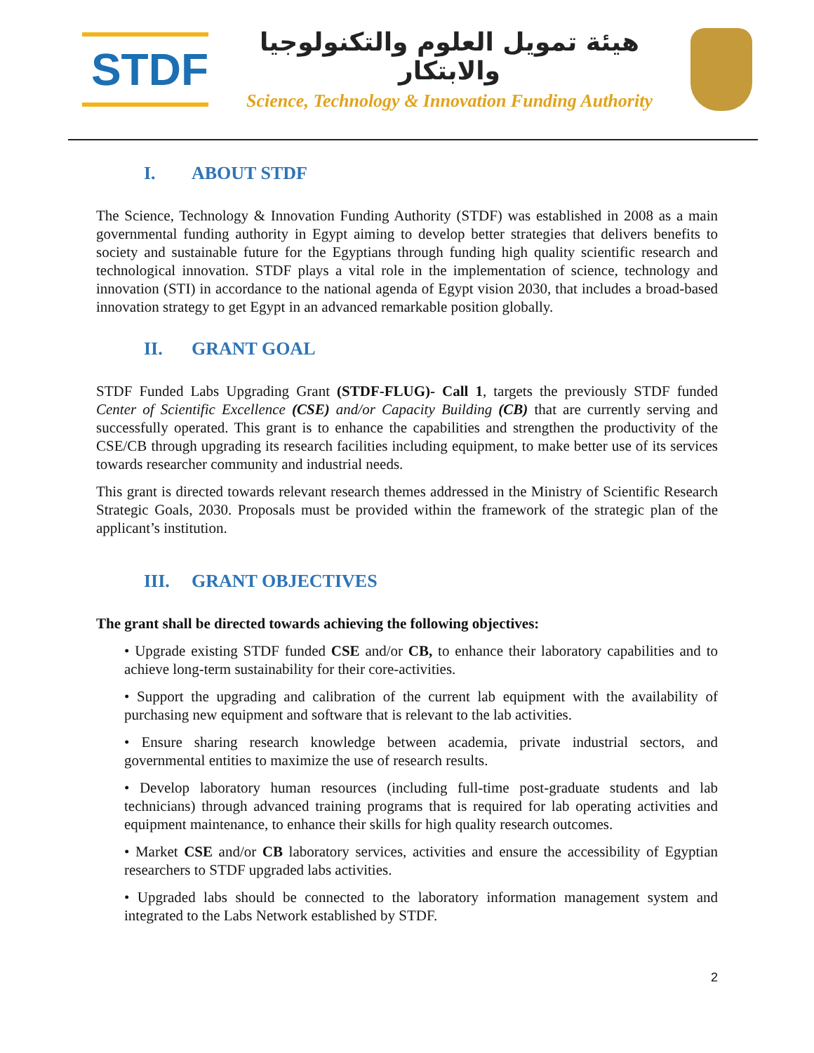STDF
هيئة تمويل العلوم والتكنولوجيا والابتكار
Science, Technology & Innovation Funding Authority
I. ABOUT STDF
The Science, Technology & Innovation Funding Authority (STDF) was established in 2008 as a main governmental funding authority in Egypt aiming to develop better strategies that delivers benefits to society and sustainable future for the Egyptians through funding high quality scientific research and technological innovation. STDF plays a vital role in the implementation of science, technology and innovation (STI) in accordance to the national agenda of Egypt vision 2030, that includes a broad-based innovation strategy to get Egypt in an advanced remarkable position globally.
II. GRANT GOAL
STDF Funded Labs Upgrading Grant (STDF-FLUG)- Call 1, targets the previously STDF funded Center of Scientific Excellence (CSE) and/or Capacity Building (CB) that are currently serving and successfully operated. This grant is to enhance the capabilities and strengthen the productivity of the CSE/CB through upgrading its research facilities including equipment, to make better use of its services towards researcher community and industrial needs.
This grant is directed towards relevant research themes addressed in the Ministry of Scientific Research Strategic Goals, 2030. Proposals must be provided within the framework of the strategic plan of the applicant’s institution.
III. GRANT OBJECTIVES
The grant shall be directed towards achieving the following objectives:
• Upgrade existing STDF funded CSE and/or CB, to enhance their laboratory capabilities and to achieve long-term sustainability for their core-activities.
• Support the upgrading and calibration of the current lab equipment with the availability of purchasing new equipment and software that is relevant to the lab activities.
• Ensure sharing research knowledge between academia, private industrial sectors, and governmental entities to maximize the use of research results.
• Develop laboratory human resources (including full-time post-graduate students and lab technicians) through advanced training programs that is required for lab operating activities and equipment maintenance, to enhance their skills for high quality research outcomes.
• Market CSE and/or CB laboratory services, activities and ensure the accessibility of Egyptian researchers to STDF upgraded labs activities.
• Upgraded labs should be connected to the laboratory information management system and integrated to the Labs Network established by STDF.
2